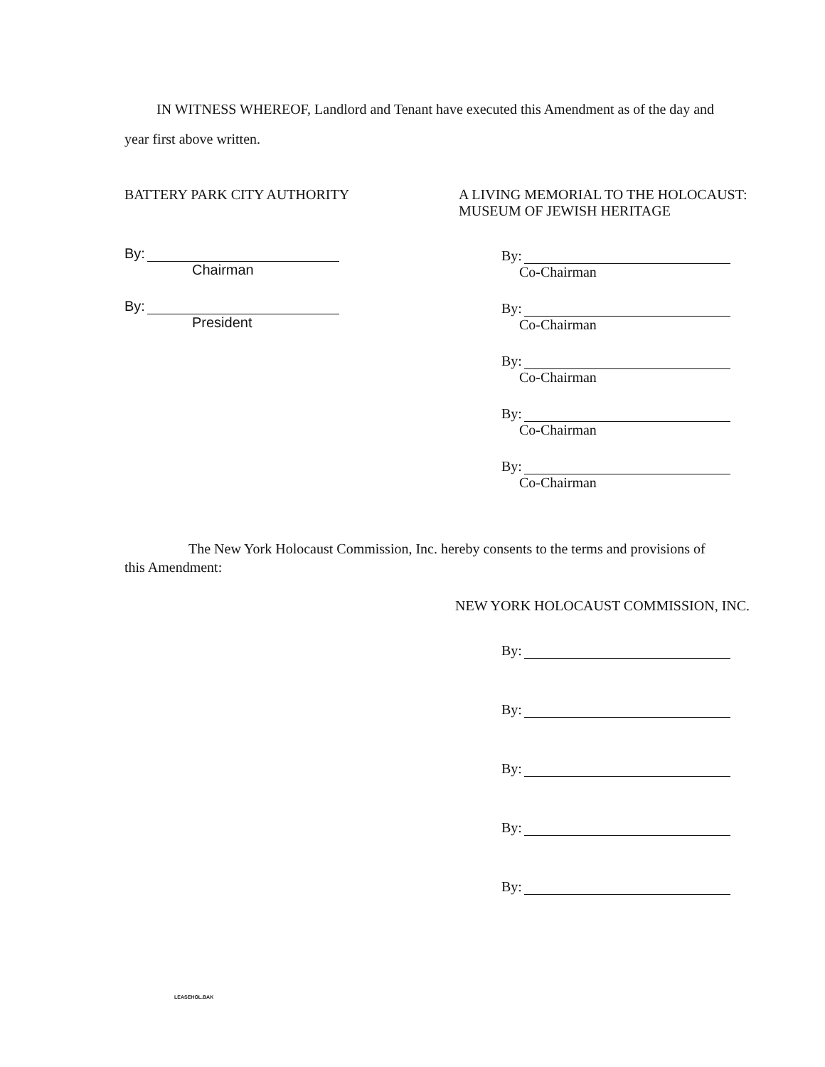IN WITNESS WHEREOF, Landlord and Tenant have executed this Amendment as of the day and
year first above written.
BATTERY PARK CITY AUTHORITY
By:
Chairman
By:
President
A LIVING MEMORIAL TO THE HOLOCAUST:
MUSEUM OF JEWISH HERITAGE
By:
Co-Chairman
By:
Co-Chairman
By:
Co-Chairman
By:
Co-Chairman
By:
Co-Chairman
The New York Holocaust Commission, Inc. hereby consents to the terms and provisions of
this Amendment:
NEW YORK HOLOCAUST COMMISSION, INC.
By:
By:
By:
By:
By:
LEASEHOL.BAK